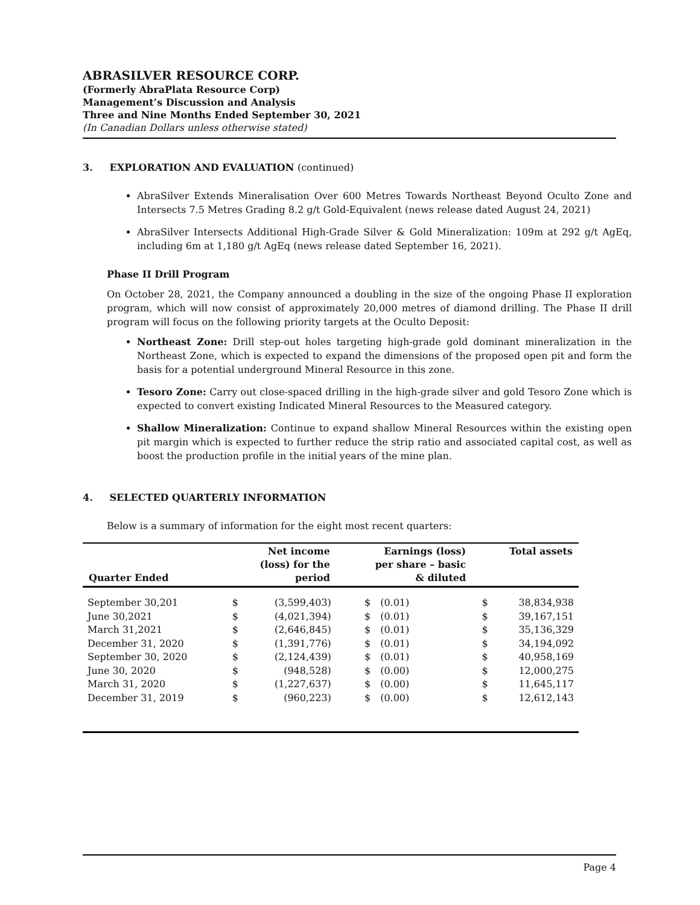ABRASILVER RESOURCE CORP.
(Formerly AbraPlata Resource Corp)
Management’s Discussion and Analysis
Three and Nine Months Ended September 30, 2021
(In Canadian Dollars unless otherwise stated)
3. EXPLORATION AND EVALUATION (continued)
AbraSilver Extends Mineralisation Over 600 Metres Towards Northeast Beyond Oculto Zone and Intersects 7.5 Metres Grading 8.2 g/t Gold-Equivalent (news release dated August 24, 2021)
AbraSilver Intersects Additional High-Grade Silver & Gold Mineralization: 109m at 292 g/t AgEq, including 6m at 1,180 g/t AgEq (news release dated September 16, 2021).
Phase II Drill Program
On October 28, 2021, the Company announced a doubling in the size of the ongoing Phase II exploration program, which will now consist of approximately 20,000 metres of diamond drilling. The Phase II drill program will focus on the following priority targets at the Oculto Deposit:
Northeast Zone: Drill step-out holes targeting high-grade gold dominant mineralization in the Northeast Zone, which is expected to expand the dimensions of the proposed open pit and form the basis for a potential underground Mineral Resource in this zone.
Tesoro Zone: Carry out close-spaced drilling in the high-grade silver and gold Tesoro Zone which is expected to convert existing Indicated Mineral Resources to the Measured category.
Shallow Mineralization: Continue to expand shallow Mineral Resources within the existing open pit margin which is expected to further reduce the strip ratio and associated capital cost, as well as boost the production profile in the initial years of the mine plan.
4. SELECTED QUARTERLY INFORMATION
Below is a summary of information for the eight most recent quarters:
| Quarter Ended | Net income (loss) for the period | | Earnings (loss) per share – basic & diluted | | Total assets | |
| --- | --- | --- | --- | --- | --- | --- |
| September 30,201 | $ | (3,599,403) | $ | (0.01) | $ | 38,834,938 |
| June 30,2021 | $ | (4,021,394) | $ | (0.01) | $ | 39,167,151 |
| March 31,2021 | $ | (2,646,845) | $ | (0.01) | $ | 35,136,329 |
| December 31, 2020 | $ | (1,391,776) | $ | (0.01) | $ | 34,194,092 |
| September 30, 2020 | $ | (2,124,439) | $ | (0.01) | $ | 40,958,169 |
| June 30, 2020 | $ | (948,528) | $ | (0.00) | $ | 12,000,275 |
| March 31, 2020 | $ | (1,227,637) | $ | (0.00) | $ | 11,645,117 |
| December 31, 2019 | $ | (960,223) | $ | (0.00) | $ | 12,612,143 |
Page 4